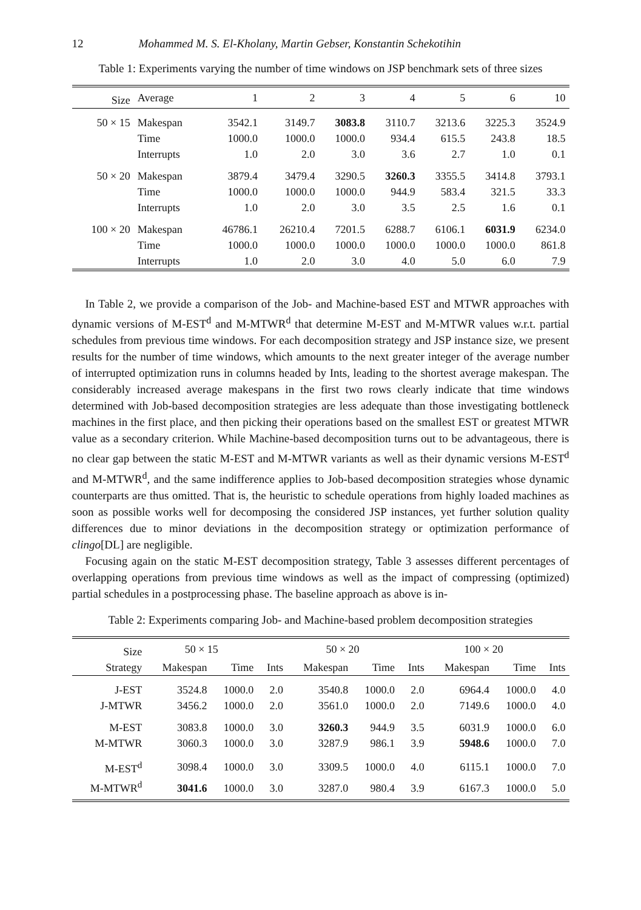12 Mohammed M. S. El-Kholany, Martin Gebser, Konstantin Schekotihin
Table 1: Experiments varying the number of time windows on JSP benchmark sets of three sizes
| Size | Average | 1 | 2 | 3 | 4 | 5 | 6 | 10 |
| --- | --- | --- | --- | --- | --- | --- | --- | --- |
| 50 × 15 | Makespan | 3542.1 | 3149.7 | 3083.8 | 3110.7 | 3213.6 | 3225.3 | 3524.9 |
| | Time | 1000.0 | 1000.0 | 1000.0 | 934.4 | 615.5 | 243.8 | 18.5 |
| | Interrupts | 1.0 | 2.0 | 3.0 | 3.6 | 2.7 | 1.0 | 0.1 |
| 50 × 20 | Makespan | 3879.4 | 3479.4 | 3290.5 | 3260.3 | 3355.5 | 3414.8 | 3793.1 |
| | Time | 1000.0 | 1000.0 | 1000.0 | 944.9 | 583.4 | 321.5 | 33.3 |
| | Interrupts | 1.0 | 2.0 | 3.0 | 3.5 | 2.5 | 1.6 | 0.1 |
| 100 × 20 | Makespan | 46786.1 | 26210.4 | 7201.5 | 6288.7 | 6106.1 | 6031.9 | 6234.0 |
| | Time | 1000.0 | 1000.0 | 1000.0 | 1000.0 | 1000.0 | 1000.0 | 861.8 |
| | Interrupts | 1.0 | 2.0 | 3.0 | 4.0 | 5.0 | 6.0 | 7.9 |
In Table 2, we provide a comparison of the Job- and Machine-based EST and MTWR approaches with dynamic versions of M-EST<sup>d</sup> and M-MTWR<sup>d</sup> that determine M-EST and M-MTWR values w.r.t. partial schedules from previous time windows. For each decomposition strategy and JSP instance size, we present results for the number of time windows, which amounts to the next greater integer of the average number of interrupted optimization runs in columns headed by Ints, leading to the shortest average makespan. The considerably increased average makespans in the first two rows clearly indicate that time windows determined with Job-based decomposition strategies are less adequate than those investigating bottleneck machines in the first place, and then picking their operations based on the smallest EST or greatest MTWR value as a secondary criterion. While Machine-based decomposition turns out to be advantageous, there is no clear gap between the static M-EST and M-MTWR variants as well as their dynamic versions M-EST<sup>d</sup> and M-MTWR<sup>d</sup>, and the same indifference applies to Job-based decomposition strategies whose dynamic counterparts are thus omitted. That is, the heuristic to schedule operations from highly loaded machines as soon as possible works well for decomposing the considered JSP instances, yet further solution quality differences due to minor deviations in the decomposition strategy or optimization performance of clingo[DL] are negligible.
Focusing again on the static M-EST decomposition strategy, Table 3 assesses different percentages of overlapping operations from previous time windows as well as the impact of compressing (optimized) partial schedules in a postprocessing phase. The baseline approach as above is in-
Table 2: Experiments comparing Job- and Machine-based problem decomposition strategies
| Size | 50 × 15 | | | 50 × 20 | | | 100 × 20 | | |
| --- | --- | --- | --- | --- | --- | --- | --- | --- | --- |
| Strategy | Makespan | Time | Ints | Makespan | Time | Ints | Makespan | Time | Ints |
| J-EST | 3524.8 | 1000.0 | 2.0 | 3540.8 | 1000.0 | 2.0 | 6964.4 | 1000.0 | 4.0 |
| J-MTWR | 3456.2 | 1000.0 | 2.0 | 3561.0 | 1000.0 | 2.0 | 7149.6 | 1000.0 | 4.0 |
| M-EST | 3083.8 | 1000.0 | 3.0 | 3260.3 | 944.9 | 3.5 | 6031.9 | 1000.0 | 6.0 |
| M-MTWR | 3060.3 | 1000.0 | 3.0 | 3287.9 | 986.1 | 3.9 | 5948.6 | 1000.0 | 7.0 |
| M-EST<sup>d</sup> | 3098.4 | 1000.0 | 3.0 | 3309.5 | 1000.0 | 4.0 | 6115.1 | 1000.0 | 7.0 |
| M-MTWR<sup>d</sup> | 3041.6 | 1000.0 | 3.0 | 3287.0 | 980.4 | 3.9 | 6167.3 | 1000.0 | 5.0 |